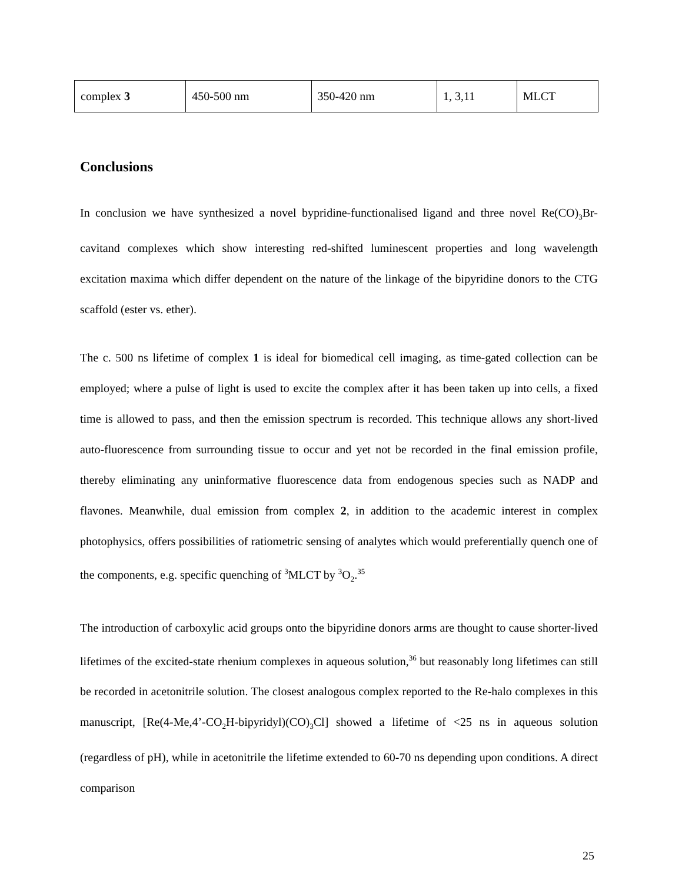| complex 3 | 450-500 nm | 350-420 nm | 1, 3,11 | MLCT |
Conclusions
In conclusion we have synthesized a novel bypridine-functionalised ligand and three novel Re(CO)<sub>3</sub>Br-cavitand complexes which show interesting red-shifted luminescent properties and long wavelength excitation maxima which differ dependent on the nature of the linkage of the bipyridine donors to the CTG scaffold (ester vs. ether).
The c. 500 ns lifetime of complex 1 is ideal for biomedical cell imaging, as time-gated collection can be employed; where a pulse of light is used to excite the complex after it has been taken up into cells, a fixed time is allowed to pass, and then the emission spectrum is recorded. This technique allows any short-lived auto-fluorescence from surrounding tissue to occur and yet not be recorded in the final emission profile, thereby eliminating any uninformative fluorescence data from endogenous species such as NADP and flavones. Meanwhile, dual emission from complex 2, in addition to the academic interest in complex photophysics, offers possibilities of ratiometric sensing of analytes which would preferentially quench one of the components, e.g. specific quenching of <sup>3</sup>MLCT by <sup>3</sup>O<sub>2</sub>.<sup>35</sup>
The introduction of carboxylic acid groups onto the bipyridine donors arms are thought to cause shorter-lived lifetimes of the excited-state rhenium complexes in aqueous solution,<sup>36</sup> but reasonably long lifetimes can still be recorded in acetonitrile solution. The closest analogous complex reported to the Re-halo complexes in this manuscript, [Re(4-Me,4’-CO<sub>2</sub>H-bipyridyl)(CO)<sub>3</sub>Cl] showed a lifetime of <25 ns in aqueous solution (regardless of pH), while in acetonitrile the lifetime extended to 60-70 ns depending upon conditions. A direct comparison
25